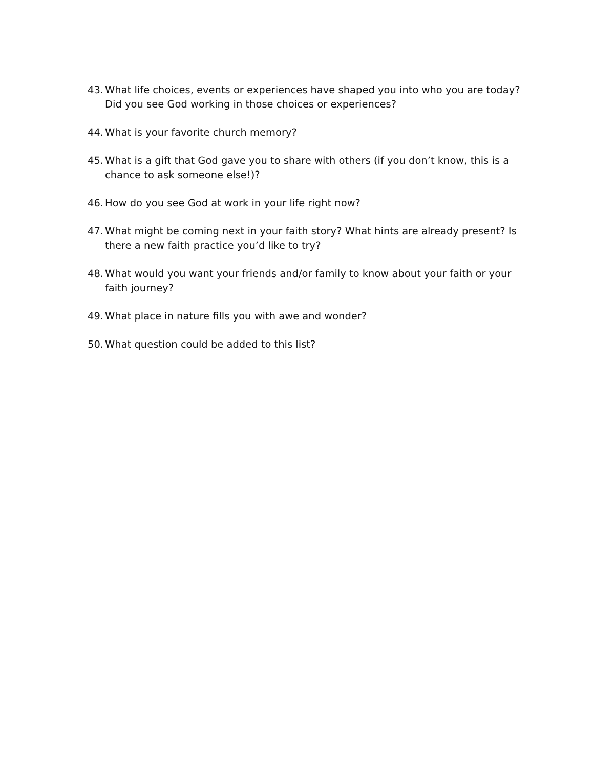43. What life choices, events or experiences have shaped you into who you are today? Did you see God working in those choices or experiences?
44. What is your favorite church memory?
45. What is a gift that God gave you to share with others (if you don’t know, this is a chance to ask someone else!)?
46. How do you see God at work in your life right now?
47. What might be coming next in your faith story? What hints are already present? Is there a new faith practice you’d like to try?
48. What would you want your friends and/or family to know about your faith or your faith journey?
49. What place in nature fills you with awe and wonder?
50. What question could be added to this list?